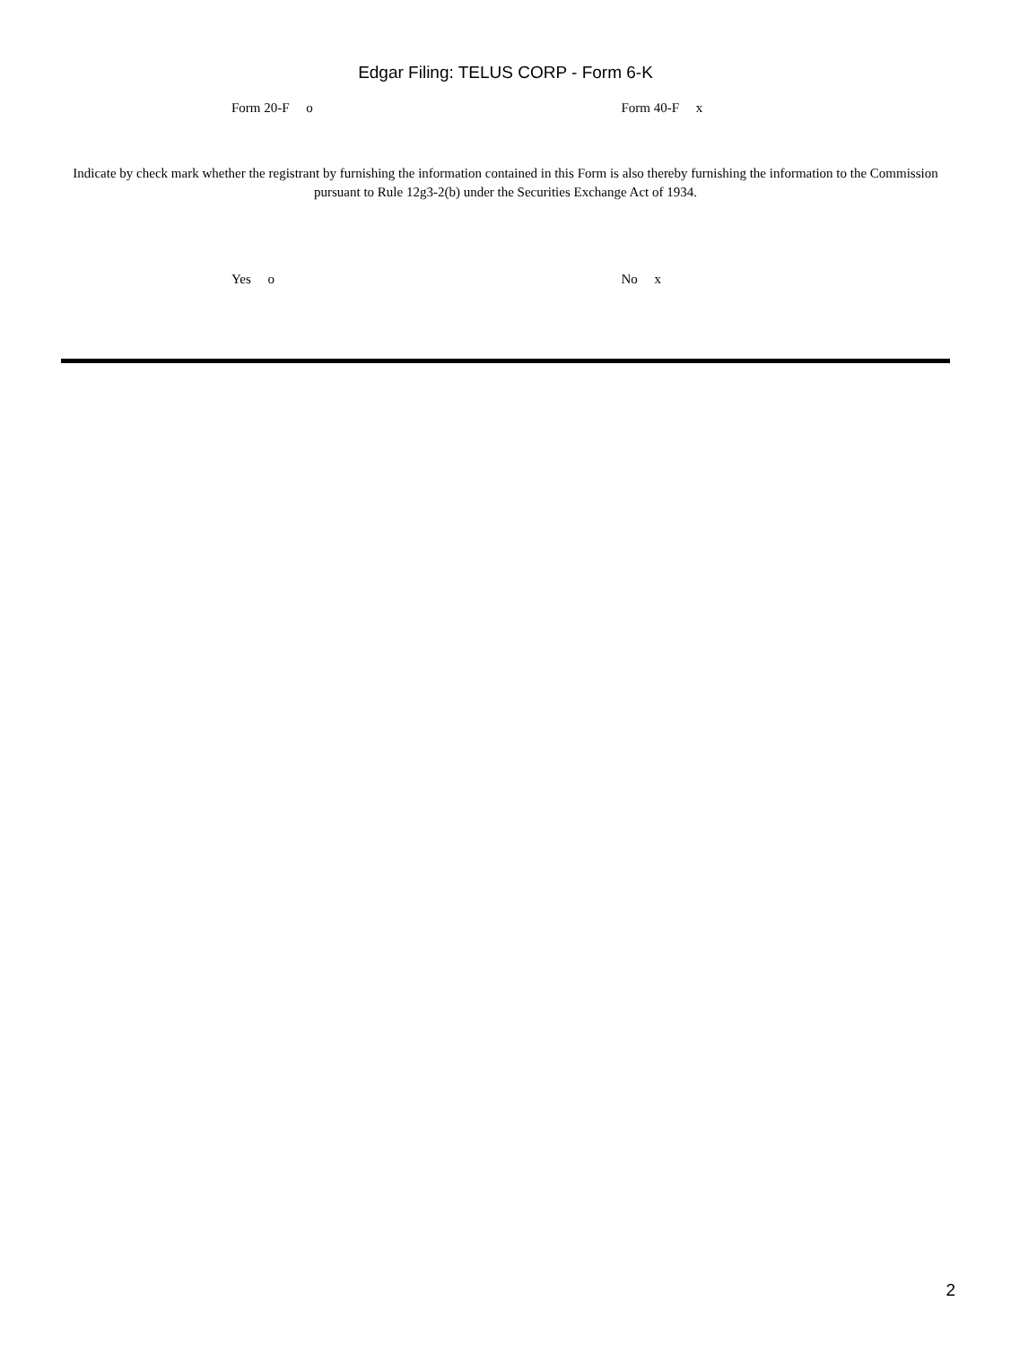Edgar Filing: TELUS CORP - Form 6-K
Form 20-F o Form 40-F x
Indicate by check mark whether the registrant by furnishing the information contained in this Form is also thereby furnishing the information to the Commission pursuant to Rule 12g3-2(b) under the Securities Exchange Act of 1934.
Yes o No x
2